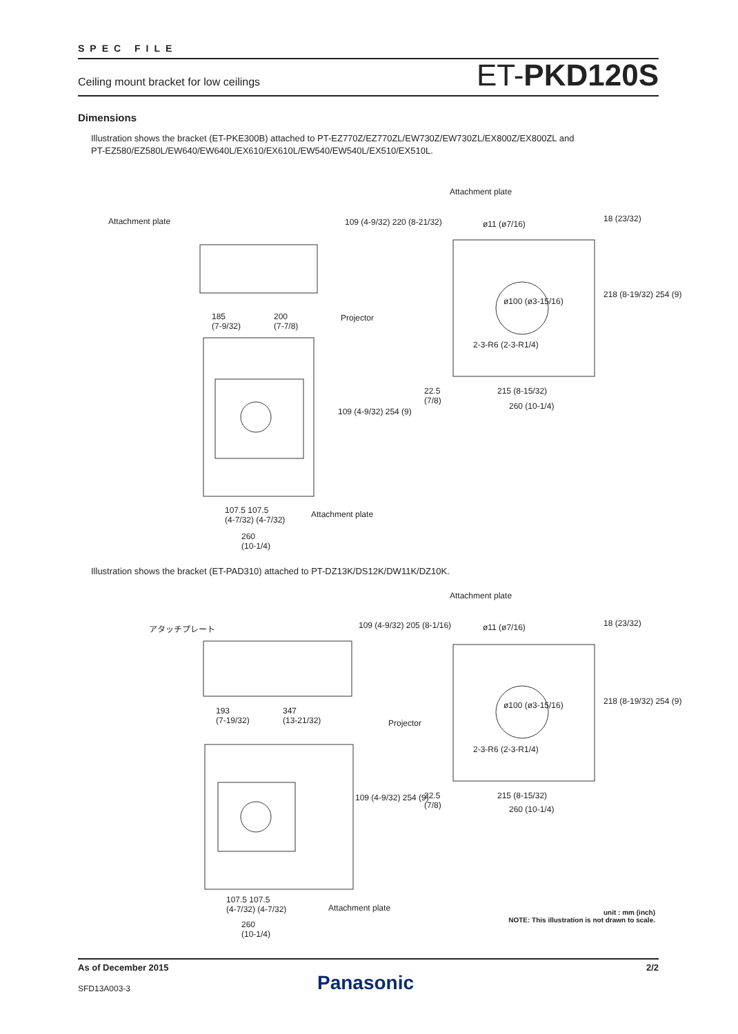SPEC FILE
Ceiling mount bracket for low ceilings ET-PKD120S
Dimensions
Illustration shows the bracket (ET-PKE300B) attached to PT-EZ770Z/EZ770ZL/EW730Z/EW730ZL/EX800Z/EX800ZL and
PT-EZ580/EZ580L/EW640/EW640L/EX610/EX610L/EW540/EW540L/EX510/EX510L.
Attachment plate
185
(7-9/32)
200
(7-7/8)
Projector
109 (4-9/32) 220 (8-21/32)
109 (4-9/32) 254 (9)
107.5 107.5
(4-7/32) (4-7/32)
Attachment plate
260
(10-1/4)
Attachment plate
ø11 (ø7/16)
18 (23/32)
ø100 (ø3-15/16)
2-3-R6 (2-3-R1/4)
218 (8-19/32) 254 (9)
22.5
(7/8)
215 (8-15/32)
260 (10-1/4)
Illustration shows the bracket (ET-PAD310) attached to PT-DZ13K/DS12K/DW11K/DZ10K.
アタッチプレート 109 (4-9/32) 205 (8-1/16)
193
(7-19/32)
347
(13-21/32)
Projector
109 (4-9/32) 254 (9)
107.5 107.5
(4-7/32) (4-7/32)
Attachment plate
260
(10-1/4)
Attachment plate
ø11 (ø7/16) 18 (23/32)
ø100 (ø3-15/16)
2-3-R6 (2-3-R1/4)
218 (8-19/32) 254 (9)
22.5
(7/8)
215 (8-15/32)
260 (10-1/4)
unit : mm (inch)
NOTE: This illustration is not drawn to scale.
As of December 2015 2/2
SFD13A003-3 Panasonic